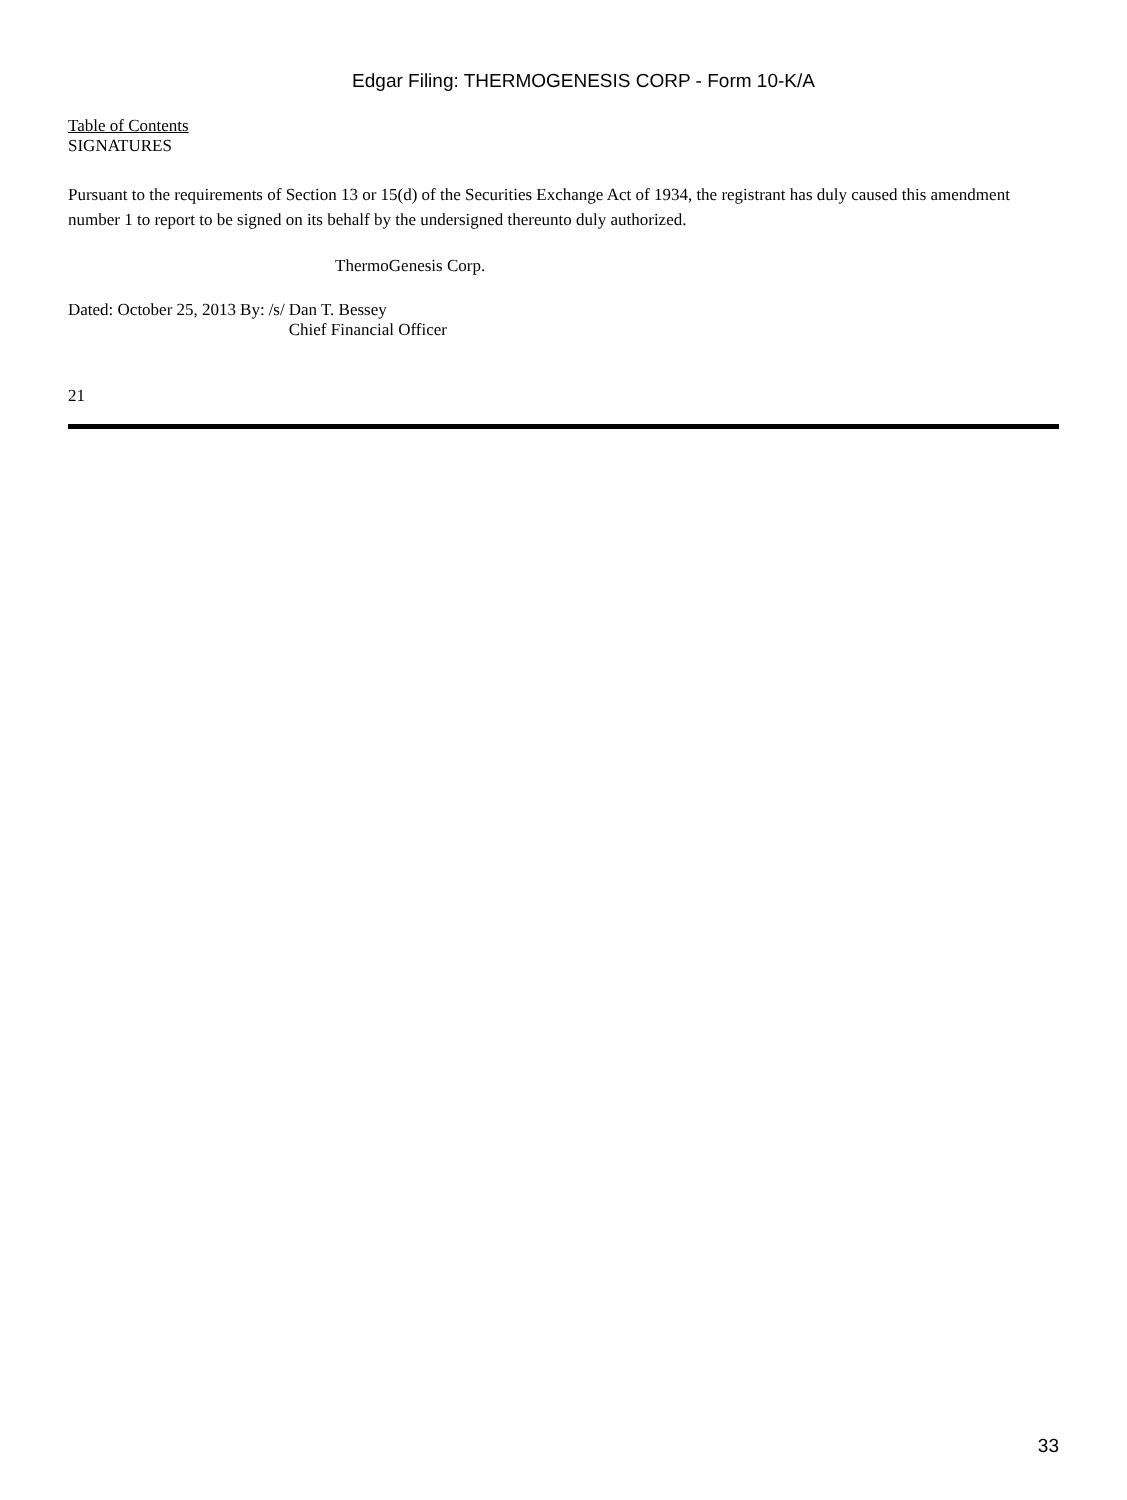Edgar Filing: THERMOGENESIS CORP - Form 10-K/A
Table of Contents
SIGNATURES
Pursuant to the requirements of Section 13 or 15(d) of the Securities Exchange Act of 1934, the registrant has duly caused this amendment number 1 to report to be signed on its behalf by the undersigned thereunto duly authorized.
ThermoGenesis Corp.
| Dated: October 25, 2013 | By: | /s/ | Dan T. Bessey |
| | | | Chief Financial Officer |
21
33